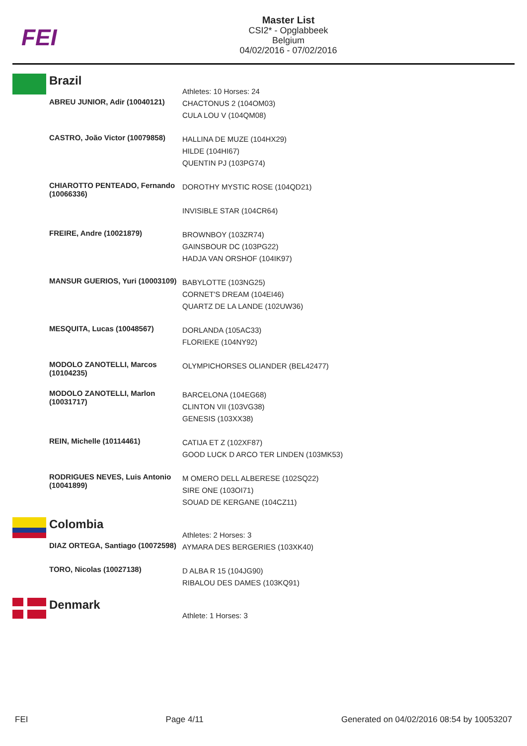FEI
Master List
CSI2* - Opglabbeek
Belgium
04/02/2016 - 07/02/2016
Brazil
| | Athletes: 10 Horses: 24 |
| ABREU JUNIOR, Adir (10040121) | CHACTONUS 2 (104OM03) CULA LOU V (104QM08) |
| CASTRO, João Victor (10079858) | HALLINA DE MUZE (104HX29) HILDE (104HI67) QUENTIN PJ (103PG74) |
| CHIAROTTO PENTEADO, Fernando (10066336) | DOROTHY MYSTIC ROSE (104QD21) INVISIBLE STAR (104CR64) |
| FREIRE, Andre (10021879) | BROWNBOY (103ZR74) GAINSBOUR DC (103PG22) HADJA VAN ORSHOF (104IK97) |
| MANSUR GUERIOS, Yuri (10003109) | BABYLOTTE (103NG25) CORNET'S DREAM (104EI46) QUARTZ DE LA LANDE (102UW36) |
| MESQUITA, Lucas (10048567) | DORLANDA (105AC33) FLORIEKE (104NY92) |
| MODOLO ZANOTELLI, Marcos (10104235) | OLYMPICHORSES OLIANDER (BEL42477) |
| MODOLO ZANOTELLI, Marlon (10031717) | BARCELONA (104EG68) CLINTON VII (103VG38) GENESIS (103XX38) |
| REIN, Michelle (10114461) | CATIJA ET Z (102XF87) GOOD LUCK D ARCO TER LINDEN (103MK53) |
| RODRIGUES NEVES, Luis Antonio (10041899) | M OMERO DELL ALBERESE (102SQ22) SIRE ONE (103OI71) SOUAD DE KERGANE (104CZ11) |
Colombia
| | Athletes: 2 Horses: 3 |
| DIAZ ORTEGA, Santiago (10072598) | AYMARA DES BERGERIES (103XK40) |
| TORO, Nicolas (10027138) | D ALBA R 15 (104JG90) RIBALOU DES DAMES (103KQ91) |
Denmark
| | Athlete: 1 Horses: 3 |
FEI Page 4/11 Generated on 04/02/2016 08:54 by 10053207